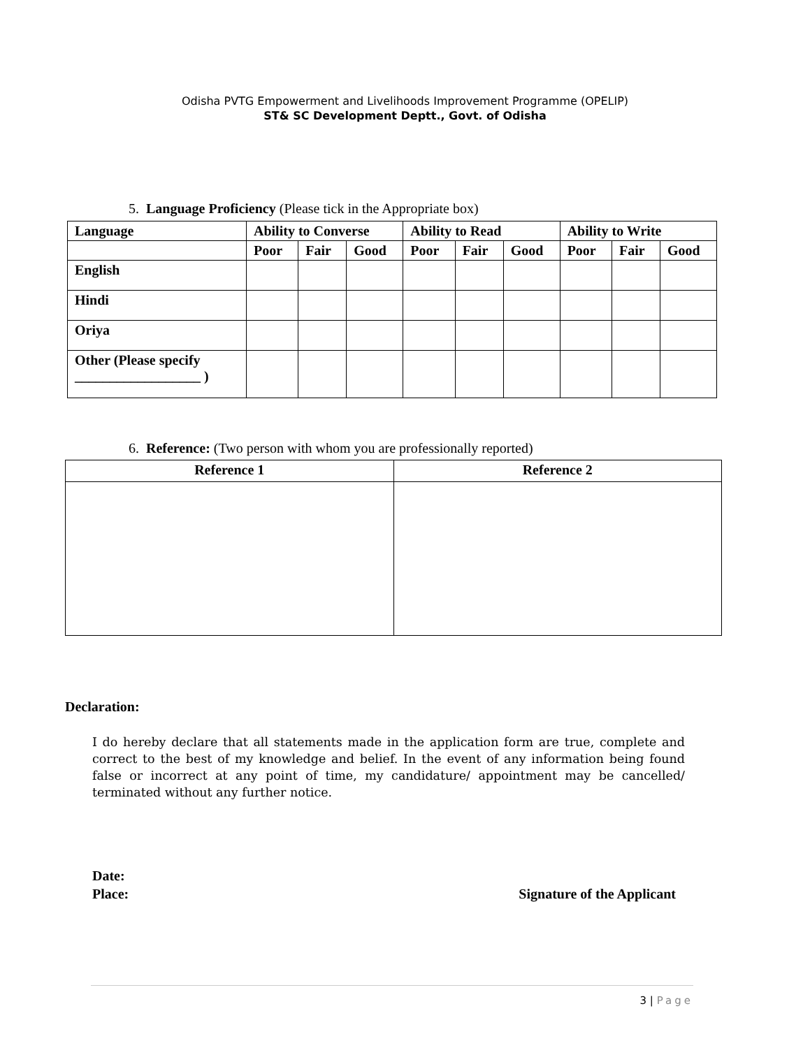Odisha PVTG Empowerment and Livelihoods Improvement Programme (OPELIP)
ST& SC Development Deptt., Govt. of Odisha
5. Language Proficiency (Please tick in the Appropriate box)
| Language | Ability to Converse | | | Ability to Read | | | Ability to Write | | |
| --- | --- | --- | --- | --- | --- | --- | --- | --- | --- |
| | Poor | Fair | Good | Poor | Fair | Good | Poor | Fair | Good |
| English | | | | | | | | | |
| Hindi | | | | | | | | | |
| Oriya | | | | | | | | | |
| Other (Please specify __________________ ) | | | | | | | | | |
6. Reference: (Two person with whom you are professionally reported)
| Reference 1 | Reference 2 |
| --- | --- |
Declaration:
I do hereby declare that all statements made in the application form are true, complete and correct to the best of my knowledge and belief. In the event of any information being found false or incorrect at any point of time, my candidature/ appointment may be cancelled/ terminated without any further notice.
Date:
Place: Signature of the Applicant
3 | Page